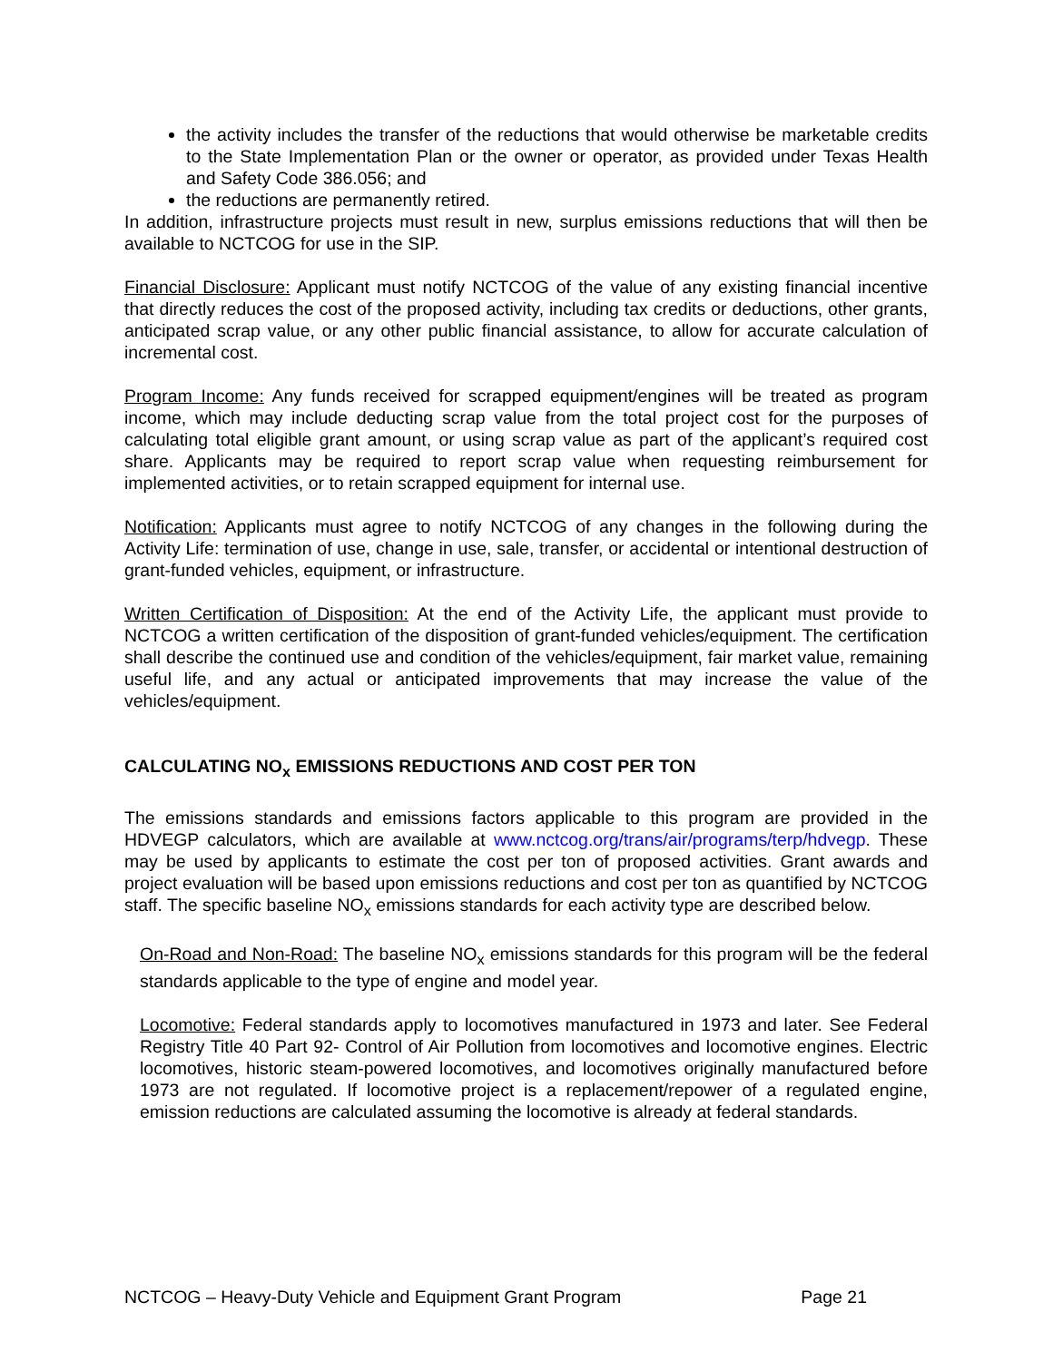the activity includes the transfer of the reductions that would otherwise be marketable credits to the State Implementation Plan or the owner or operator, as provided under Texas Health and Safety Code 386.056; and
the reductions are permanently retired.
In addition, infrastructure projects must result in new, surplus emissions reductions that will then be available to NCTCOG for use in the SIP.
Financial Disclosure: Applicant must notify NCTCOG of the value of any existing financial incentive that directly reduces the cost of the proposed activity, including tax credits or deductions, other grants, anticipated scrap value, or any other public financial assistance, to allow for accurate calculation of incremental cost.
Program Income: Any funds received for scrapped equipment/engines will be treated as program income, which may include deducting scrap value from the total project cost for the purposes of calculating total eligible grant amount, or using scrap value as part of the applicant’s required cost share. Applicants may be required to report scrap value when requesting reimbursement for implemented activities, or to retain scrapped equipment for internal use.
Notification: Applicants must agree to notify NCTCOG of any changes in the following during the Activity Life: termination of use, change in use, sale, transfer, or accidental or intentional destruction of grant-funded vehicles, equipment, or infrastructure.
Written Certification of Disposition: At the end of the Activity Life, the applicant must provide to NCTCOG a written certification of the disposition of grant-funded vehicles/equipment. The certification shall describe the continued use and condition of the vehicles/equipment, fair market value, remaining useful life, and any actual or anticipated improvements that may increase the value of the vehicles/equipment.
CALCULATING NO<sub>x</sub> EMISSIONS REDUCTIONS AND COST PER TON
The emissions standards and emissions factors applicable to this program are provided in the HDVEGP calculators, which are available at www.nctcog.org/trans/air/programs/terp/hdvegp. These may be used by applicants to estimate the cost per ton of proposed activities. Grant awards and project evaluation will be based upon emissions reductions and cost per ton as quantified by NCTCOG staff. The specific baseline NO<sub>x</sub> emissions standards for each activity type are described below.
On-Road and Non-Road: The baseline NO<sub>x</sub> emissions standards for this program will be the federal standards applicable to the type of engine and model year.
Locomotive: Federal standards apply to locomotives manufactured in 1973 and later. See Federal Registry Title 40 Part 92- Control of Air Pollution from locomotives and locomotive engines. Electric locomotives, historic steam-powered locomotives, and locomotives originally manufactured before 1973 are not regulated. If locomotive project is a replacement/repower of a regulated engine, emission reductions are calculated assuming the locomotive is already at federal standards.
NCTCOG – Heavy-Duty Vehicle and Equipment Grant Program Page 21